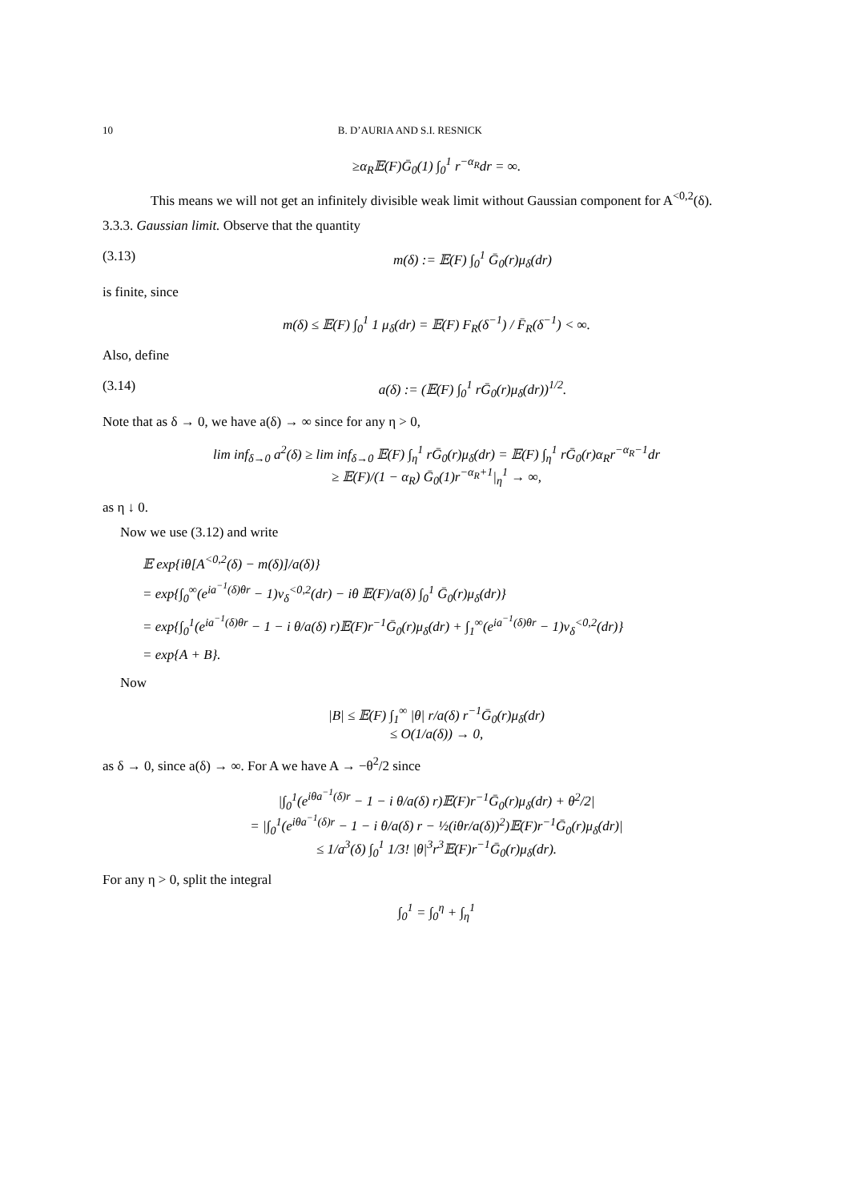10 B. D’AURIA AND S.I. RESNICK
≥α<sub>R</sub>𝔼(F)Ḡ<sub>0</sub>(1) ∫<sub>0</sub><sup>1</sup> r<sup>−α<sub>R</sub></sup>dr = ∞.
This means we will not get an infinitely divisible weak limit without Gaussian component for A<sup><0,2</sup>(δ).
3.3.3. Gaussian limit. Observe that the quantity
(3.13) m(δ) := 𝔼(F) ∫<sub>0</sub><sup>1</sup> Ḡ<sub>0</sub>(r)μ<sub>δ</sub>(dr)
is finite, since
m(δ) ≤ 𝔼(F) ∫<sub>0</sub><sup>1</sup> 1 μ<sub>δ</sub>(dr) = 𝔼(F) F<sub>R</sub>(δ<sup>−1</sup>) / F̄<sub>R</sub>(δ<sup>−1</sup>) < ∞.
Also, define
(3.14) a(δ) := (𝔼(F) ∫<sub>0</sub><sup>1</sup> rḠ<sub>0</sub>(r)μ<sub>δ</sub>(dr))<sup>1/2</sup>.
Note that as δ → 0, we have a(δ) → ∞ since for any η > 0,
lim inf<sub>δ→0</sub> a<sup>2</sup>(δ) ≥ lim inf<sub>δ→0</sub> 𝔼(F) ∫<sub>η</sub><sup>1</sup> rḠ<sub>0</sub>(r)μ<sub>δ</sub>(dr) = 𝔼(F) ∫<sub>η</sub><sup>1</sup> rḠ<sub>0</sub>(r)α<sub>R</sub>r<sup>−α<sub>R</sub>−1</sup>dr
≥ 𝔼(F)/(1 − α<sub>R</sub>) Ḡ<sub>0</sub>(1)r<sup>−α<sub>R</sub>+1</sup>|<sub>η</sub><sup>1</sup> → ∞,
as η ↓ 0.
Now we use (3.12) and write
𝔼 exp{iθ[A<sup><0,2</sup>(δ) − m(δ)]/a(δ)}
= exp{∫<sub>0</sub><sup>∞</sup>(e<sup>ia<sup>−1</sup>(δ)θr</sup> − 1)ν<sub>δ</sub><sup><0,2</sup>(dr) − iθ 𝔼(F)/a(δ) ∫<sub>0</sub><sup>1</sup> Ḡ<sub>0</sub>(r)μ<sub>δ</sub>(dr)}
= exp{∫<sub>0</sub><sup>1</sup>(e<sup>ia<sup>−1</sup>(δ)θr</sup> − 1 − i θ/a(δ) r)𝔼(F)r<sup>−1</sup>Ḡ<sub>0</sub>(r)μ<sub>δ</sub>(dr) + ∫<sub>1</sub><sup>∞</sup>(e<sup>ia<sup>−1</sup>(δ)θr</sup> − 1)ν<sub>δ</sub><sup><0,2</sup>(dr)}
= exp{A + B}.
Now
|B| ≤ 𝔼(F) ∫<sub>1</sub><sup>∞</sup> |θ| r/a(δ) r<sup>−1</sup>Ḡ<sub>0</sub>(r)μ<sub>δ</sub>(dr)
≤ O(1/a(δ)) → 0,
as δ → 0, since a(δ) → ∞. For A we have A → −θ<sup>2</sup>/2 since
|∫<sub>0</sub><sup>1</sup>(e<sup>iθa<sup>−1</sup>(δ)r</sup> − 1 − i θ/a(δ) r)𝔼(F)r<sup>−1</sup>Ḡ<sub>0</sub>(r)μ<sub>δ</sub>(dr) + θ<sup>2</sup>/2|
= |∫<sub>0</sub><sup>1</sup>(e<sup>iθa<sup>−1</sup>(δ)r</sup> − 1 − i θ/a(δ) r − ½(iθr/a(δ))<sup>2</sup>)𝔼(F)r<sup>−1</sup>Ḡ<sub>0</sub>(r)μ<sub>δ</sub>(dr)|
≤ 1/a<sup>3</sup>(δ) ∫<sub>0</sub><sup>1</sup> 1/3! |θ|<sup>3</sup>r<sup>3</sup>𝔼(F)r<sup>−1</sup>Ḡ<sub>0</sub>(r)μ<sub>δ</sub>(dr).
For any η > 0, split the integral
∫<sub>0</sub><sup>1</sup> = ∫<sub>0</sub><sup>η</sup> + ∫<sub>η</sub><sup>1</sup>